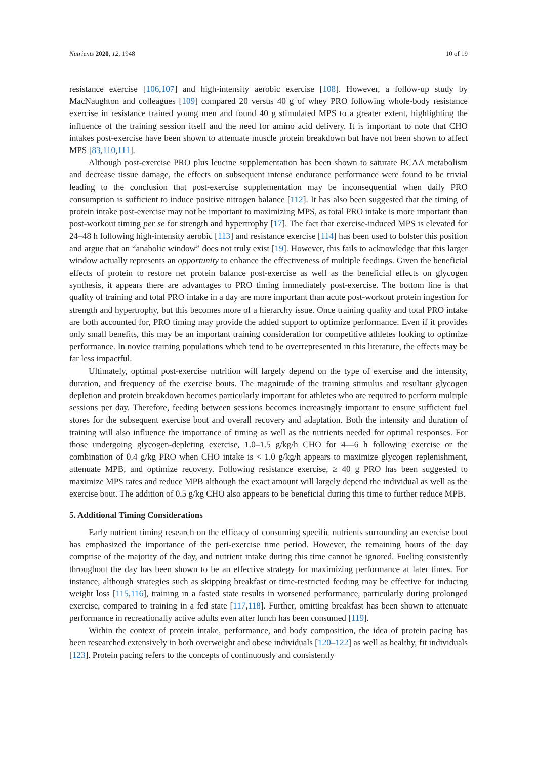Nutrients 2020, 12, 1948 10 of 19
resistance exercise [106,107] and high-intensity aerobic exercise [108]. However, a follow-up study by MacNaughton and colleagues [109] compared 20 versus 40 g of whey PRO following whole-body resistance exercise in resistance trained young men and found 40 g stimulated MPS to a greater extent, highlighting the influence of the training session itself and the need for amino acid delivery. It is important to note that CHO intakes post-exercise have been shown to attenuate muscle protein breakdown but have not been shown to affect MPS [83,110,111].
Although post-exercise PRO plus leucine supplementation has been shown to saturate BCAA metabolism and decrease tissue damage, the effects on subsequent intense endurance performance were found to be trivial leading to the conclusion that post-exercise supplementation may be inconsequential when daily PRO consumption is sufficient to induce positive nitrogen balance [112]. It has also been suggested that the timing of protein intake post-exercise may not be important to maximizing MPS, as total PRO intake is more important than post-workout timing per se for strength and hypertrophy [17]. The fact that exercise-induced MPS is elevated for 24–48 h following high-intensity aerobic [113] and resistance exercise [114] has been used to bolster this position and argue that an “anabolic window” does not truly exist [19]. However, this fails to acknowledge that this larger window actually represents an opportunity to enhance the effectiveness of multiple feedings. Given the beneficial effects of protein to restore net protein balance post-exercise as well as the beneficial effects on glycogen synthesis, it appears there are advantages to PRO timing immediately post-exercise. The bottom line is that quality of training and total PRO intake in a day are more important than acute post-workout protein ingestion for strength and hypertrophy, but this becomes more of a hierarchy issue. Once training quality and total PRO intake are both accounted for, PRO timing may provide the added support to optimize performance. Even if it provides only small benefits, this may be an important training consideration for competitive athletes looking to optimize performance. In novice training populations which tend to be overrepresented in this literature, the effects may be far less impactful.
Ultimately, optimal post-exercise nutrition will largely depend on the type of exercise and the intensity, duration, and frequency of the exercise bouts. The magnitude of the training stimulus and resultant glycogen depletion and protein breakdown becomes particularly important for athletes who are required to perform multiple sessions per day. Therefore, feeding between sessions becomes increasingly important to ensure sufficient fuel stores for the subsequent exercise bout and overall recovery and adaptation. Both the intensity and duration of training will also influence the importance of timing as well as the nutrients needed for optimal responses. For those undergoing glycogen-depleting exercise, 1.0–1.5 g/kg/h CHO for 4—6 h following exercise or the combination of 0.4 g/kg PRO when CHO intake is < 1.0 g/kg/h appears to maximize glycogen replenishment, attenuate MPB, and optimize recovery. Following resistance exercise, ≥ 40 g PRO has been suggested to maximize MPS rates and reduce MPB although the exact amount will largely depend the individual as well as the exercise bout. The addition of 0.5 g/kg CHO also appears to be beneficial during this time to further reduce MPB.
5. Additional Timing Considerations
Early nutrient timing research on the efficacy of consuming specific nutrients surrounding an exercise bout has emphasized the importance of the peri-exercise time period. However, the remaining hours of the day comprise of the majority of the day, and nutrient intake during this time cannot be ignored. Fueling consistently throughout the day has been shown to be an effective strategy for maximizing performance at later times. For instance, although strategies such as skipping breakfast or time-restricted feeding may be effective for inducing weight loss [115,116], training in a fasted state results in worsened performance, particularly during prolonged exercise, compared to training in a fed state [117,118]. Further, omitting breakfast has been shown to attenuate performance in recreationally active adults even after lunch has been consumed [119].
Within the context of protein intake, performance, and body composition, the idea of protein pacing has been researched extensively in both overweight and obese individuals [120–122] as well as healthy, fit individuals [123]. Protein pacing refers to the concepts of continuously and consistently